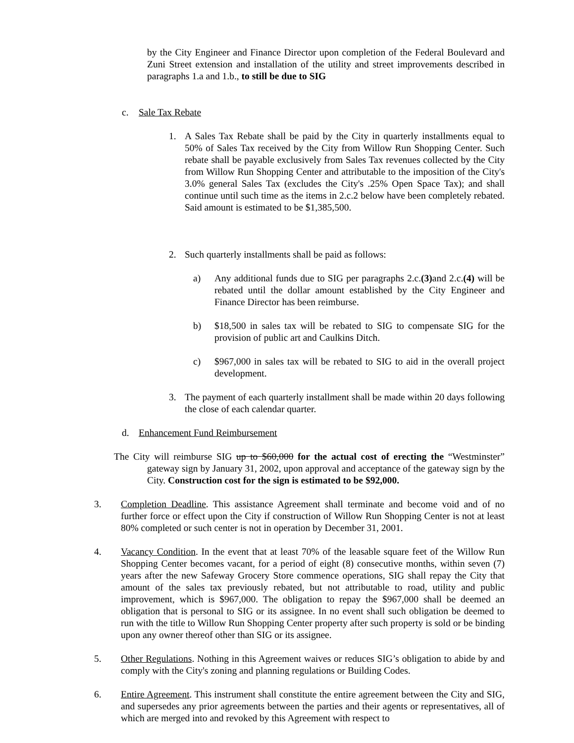by the City Engineer and Finance Director upon completion of the Federal Boulevard and Zuni Street extension and installation of the utility and street improvements described in paragraphs 1.a and 1.b., to still be due to SIG
c. Sale Tax Rebate
1. A Sales Tax Rebate shall be paid by the City in quarterly installments equal to 50% of Sales Tax received by the City from Willow Run Shopping Center. Such rebate shall be payable exclusively from Sales Tax revenues collected by the City from Willow Run Shopping Center and attributable to the imposition of the City's 3.0% general Sales Tax (excludes the City's .25% Open Space Tax); and shall continue until such time as the items in 2.c.2 below have been completely rebated. Said amount is estimated to be $1,385,500.
2. Such quarterly installments shall be paid as follows:
a) Any additional funds due to SIG per paragraphs 2.c.(3) and 2.c.(4) will be rebated until the dollar amount established by the City Engineer and Finance Director has been reimburse.
b) $18,500 in sales tax will be rebated to SIG to compensate SIG for the provision of public art and Caulkins Ditch.
c) $967,000 in sales tax will be rebated to SIG to aid in the overall project development.
3. The payment of each quarterly installment shall be made within 20 days following the close of each calendar quarter.
d. Enhancement Fund Reimbursement
The City will reimburse SIG up to $60,000 for the actual cost of erecting the “Westminster” gateway sign by January 31, 2002, upon approval and acceptance of the gateway sign by the City. Construction cost for the sign is estimated to be $92,000.
3. Completion Deadline. This assistance Agreement shall terminate and become void and of no further force or effect upon the City if construction of Willow Run Shopping Center is not at least 80% completed or such center is not in operation by December 31, 2001.
4. Vacancy Condition. In the event that at least 70% of the leasable square feet of the Willow Run Shopping Center becomes vacant, for a period of eight (8) consecutive months, within seven (7) years after the new Safeway Grocery Store commence operations, SIG shall repay the City that amount of the sales tax previously rebated, but not attributable to road, utility and public improvement, which is $967,000. The obligation to repay the $967,000 shall be deemed an obligation that is personal to SIG or its assignee. In no event shall such obligation be deemed to run with the title to Willow Run Shopping Center property after such property is sold or be binding upon any owner thereof other than SIG or its assignee.
5. Other Regulations. Nothing in this Agreement waives or reduces SIG’s obligation to abide by and comply with the City's zoning and planning regulations or Building Codes.
6. Entire Agreement. This instrument shall constitute the entire agreement between the City and SIG, and supersedes any prior agreements between the parties and their agents or representatives, all of which are merged into and revoked by this Agreement with respect to